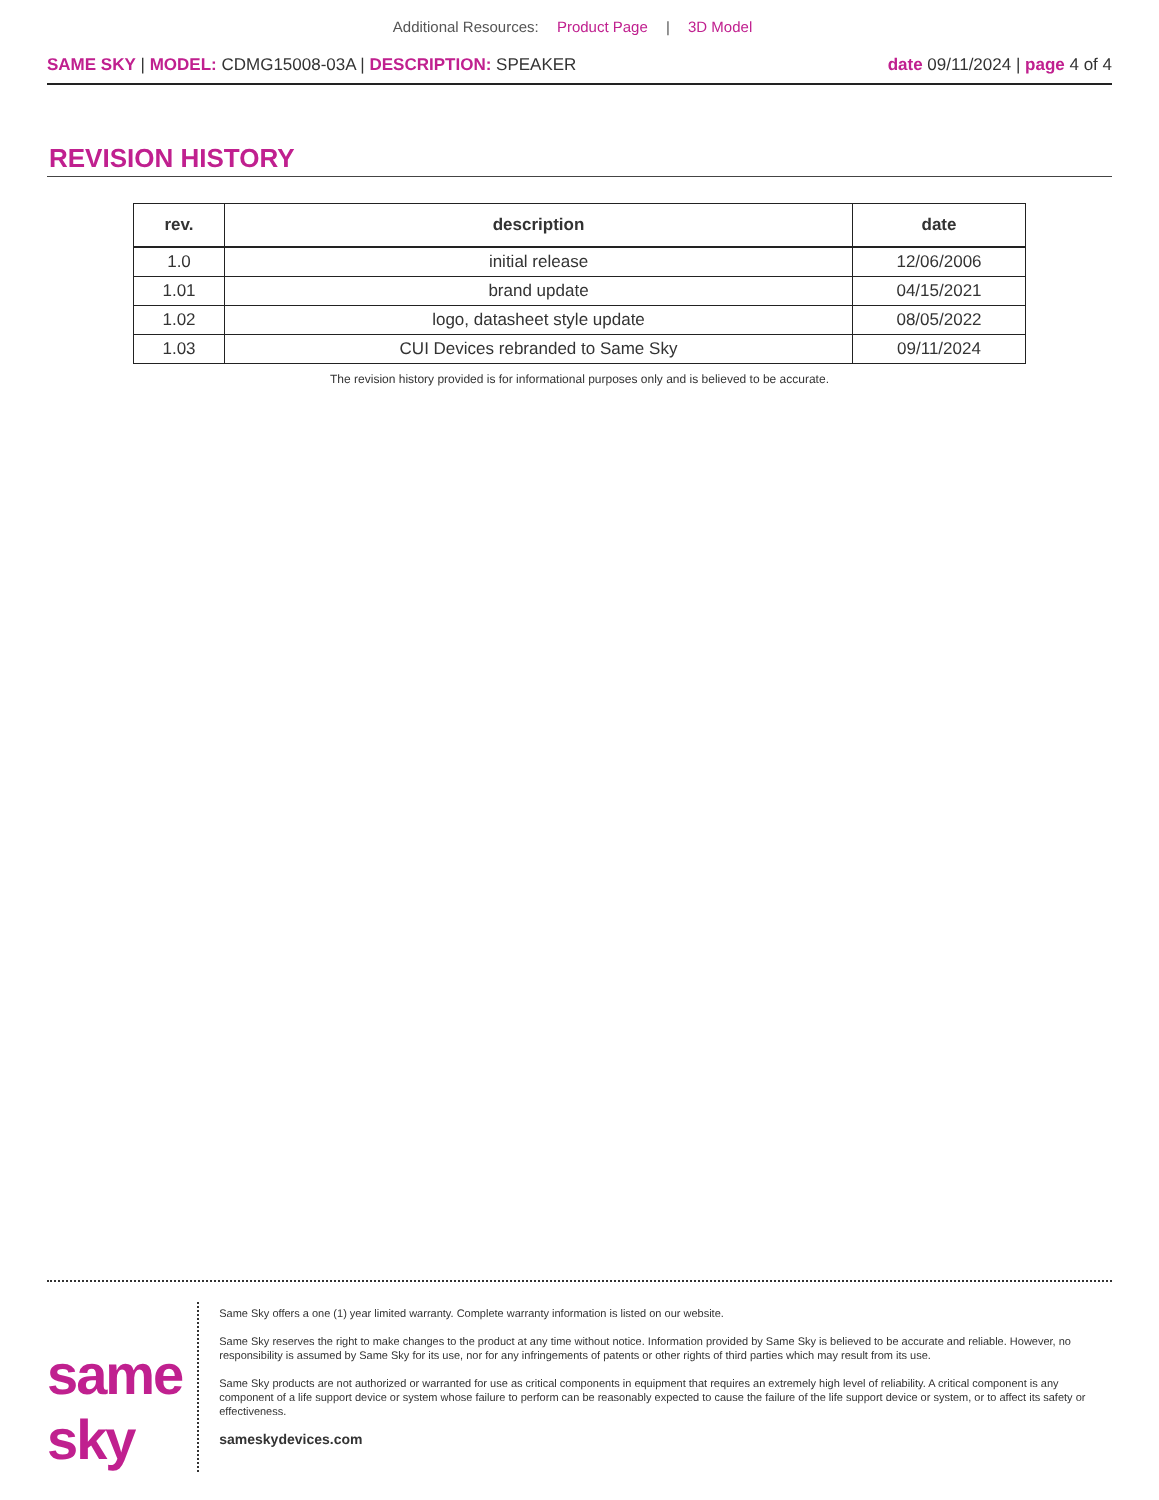Additional Resources: Product Page | 3D Model
SAME SKY | MODEL: CDMG15008-03A | DESCRIPTION: SPEAKER
date 09/11/2024 | page 4 of 4
REVISION HISTORY
| rev. | description | date |
| --- | --- | --- |
| 1.0 | initial release | 12/06/2006 |
| 1.01 | brand update | 04/15/2021 |
| 1.02 | logo, datasheet style update | 08/05/2022 |
| 1.03 | CUI Devices rebranded to Same Sky | 09/11/2024 |
The revision history provided is for informational purposes only and is believed to be accurate.
same sky
Same Sky offers a one (1) year limited warranty. Complete warranty information is listed on our website.
Same Sky reserves the right to make changes to the product at any time without notice. Information provided by Same Sky is believed to be accurate and reliable. However, no responsibility is assumed by Same Sky for its use, nor for any infringements of patents or other rights of third parties which may result from its use.
Same Sky products are not authorized or warranted for use as critical components in equipment that requires an extremely high level of reliability. A critical component is any component of a life support device or system whose failure to perform can be reasonably expected to cause the failure of the life support device or system, or to affect its safety or effectiveness.
sameskydevices.com